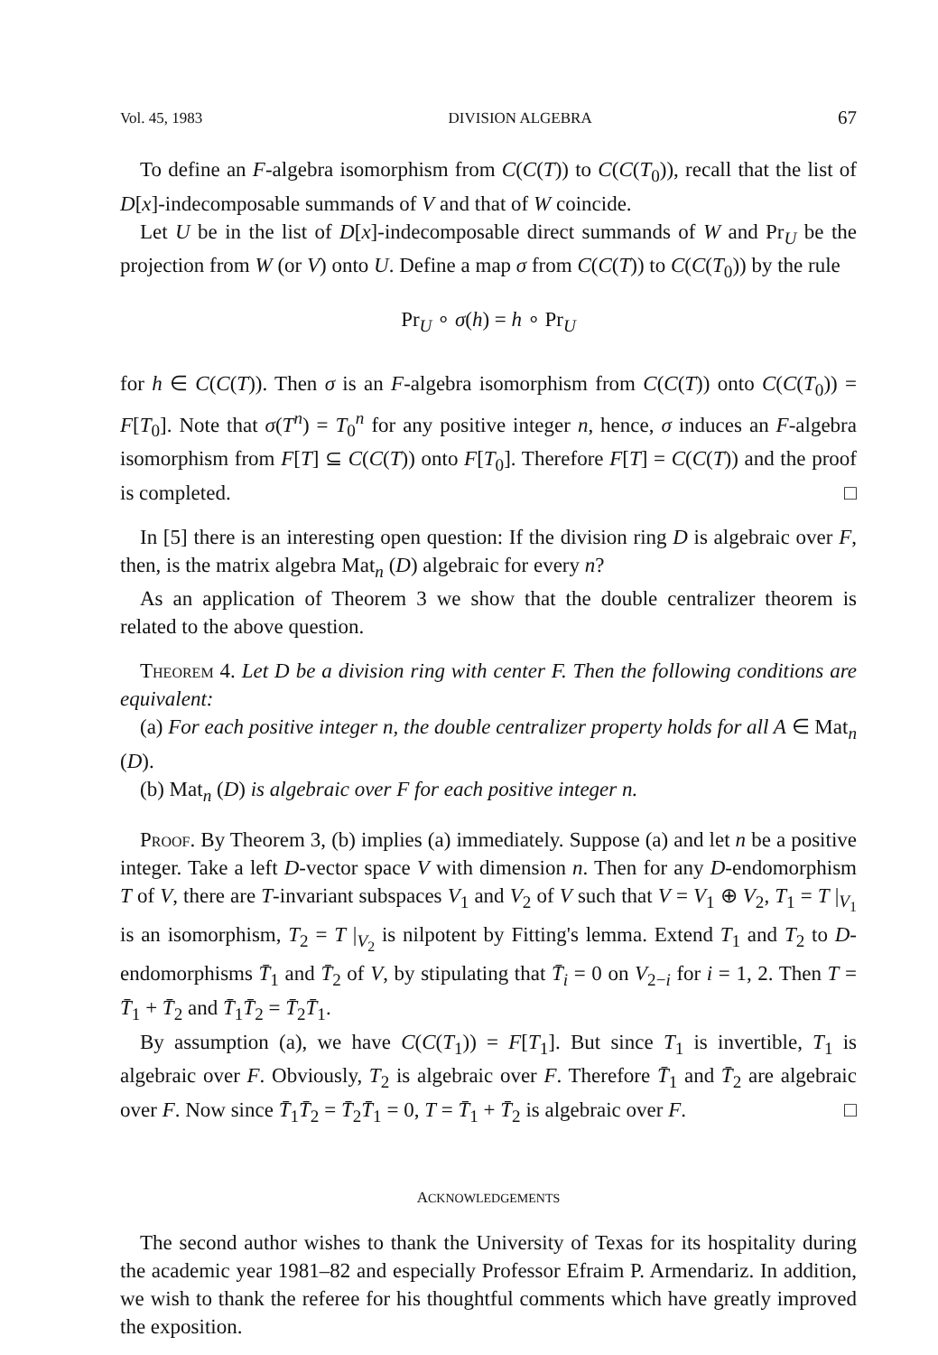Vol. 45, 1983 DIVISION ALGEBRA 67
To define an F-algebra isomorphism from C(C(T)) to C(C(T<sub>0</sub>)), recall that the list of D[x]-indecomposable summands of V and that of W coincide.
Let U be in the list of D[x]-indecomposable direct summands of W and Pr<sub>U</sub> be the projection from W (or V) onto U. Define a map σ from C(C(T)) to C(C(T<sub>0</sub>)) by the rule
Pr<sub>U</sub> ∘ σ(h) = h ∘ Pr<sub>U</sub>
for h ∈ C(C(T)). Then σ is an F-algebra isomorphism from C(C(T)) onto C(C(T<sub>0</sub>)) = F[T<sub>0</sub>]. Note that σ(T<sup>n</sup>) = T<sub>0</sub><sup>n</sup> for any positive integer n, hence, σ induces an F-algebra isomorphism from F[T] ⊆ C(C(T)) onto F[T<sub>0</sub>]. Therefore F[T] = C(C(T)) and the proof is completed. □
In [5] there is an interesting open question: If the division ring D is algebraic over F, then, is the matrix algebra Mat<sub>n</sub> (D) algebraic for every n?
As an application of Theorem 3 we show that the double centralizer theorem is related to the above question.
Theorem 4. Let D be a division ring with center F. Then the following conditions are equivalent:
(a) For each positive integer n, the double centralizer property holds for all A ∈ Mat<sub>n</sub> (D).
(b) Mat<sub>n</sub> (D) is algebraic over F for each positive integer n.
Proof. By Theorem 3, (b) implies (a) immediately. Suppose (a) and let n be a positive integer. Take a left D-vector space V with dimension n. Then for any D-endomorphism T of V, there are T-invariant subspaces V<sub>1</sub> and V<sub>2</sub> of V such that V = V<sub>1</sub> ⊕ V<sub>2</sub>, T<sub>1</sub> = T |<sub>V<sub>1</sub></sub> is an isomorphism, T<sub>2</sub> = T |<sub>V<sub>2</sub></sub> is nilpotent by Fitting's lemma. Extend T<sub>1</sub> and T<sub>2</sub> to D-endomorphisms T̄<sub>1</sub> and T̄<sub>2</sub> of V, by stipulating that T̄<sub>i</sub> = 0 on V<sub>2−i</sub> for i = 1, 2. Then T = T̄<sub>1</sub> + T̄<sub>2</sub> and T̄<sub>1</sub>T̄<sub>2</sub> = T̄<sub>2</sub>T̄<sub>1</sub>.
By assumption (a), we have C(C(T<sub>1</sub>)) = F[T<sub>1</sub>]. But since T<sub>1</sub> is invertible, T<sub>1</sub> is algebraic over F. Obviously, T<sub>2</sub> is algebraic over F. Therefore T̄<sub>1</sub> and T̄<sub>2</sub> are algebraic over F. Now since T̄<sub>1</sub>T̄<sub>2</sub> = T̄<sub>2</sub>T̄<sub>1</sub> = 0, T = T̄<sub>1</sub> + T̄<sub>2</sub> is algebraic over F. □
ACKNOWLEDGEMENTS
The second author wishes to thank the University of Texas for its hospitality during the academic year 1981–82 and especially Professor Efraim P. Armendariz. In addition, we wish to thank the referee for his thoughtful comments which have greatly improved the exposition.